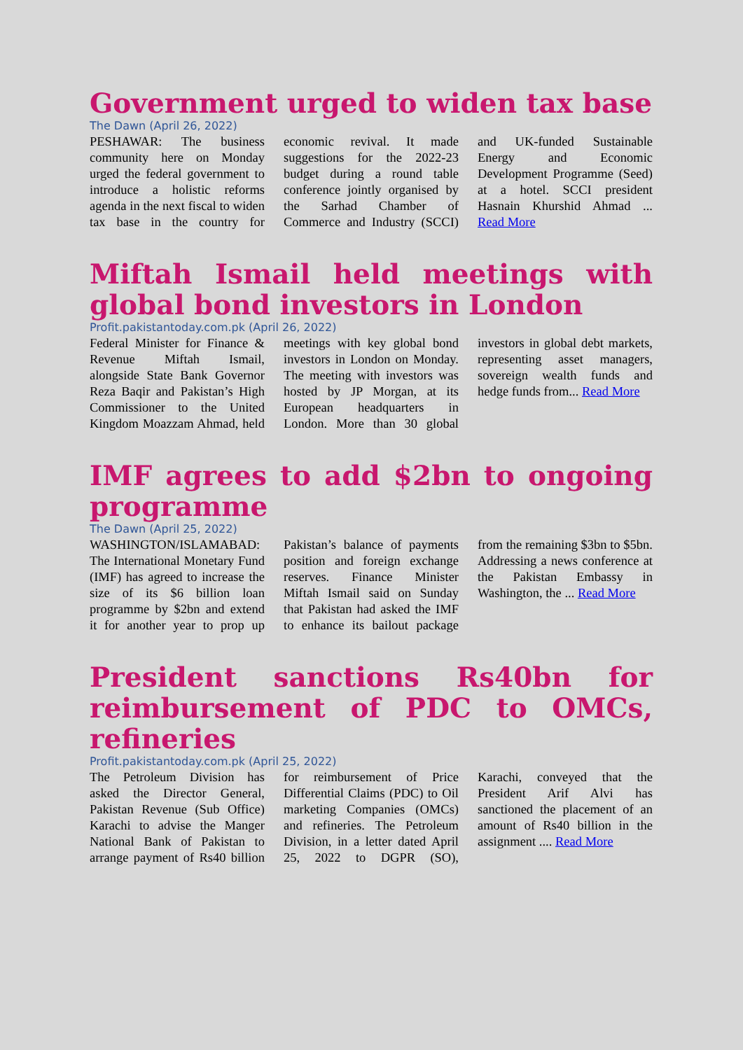Government urged to widen tax base
The Dawn (April 26, 2022)
PESHAWAR: The business community here on Monday urged the federal government to introduce a holistic reforms agenda in the next fiscal to widen tax base in the country for economic revival. It made suggestions for the 2022-23 budget during a round table conference jointly organised by the Sarhad Chamber of Commerce and Industry (SCCI) and UK-funded Sustainable Energy and Economic Development Programme (Seed) at a hotel. SCCI president Hasnain Khurshid Ahmad ... Read More
Miftah Ismail held meetings with global bond investors in London
Profit.pakistantoday.com.pk (April 26, 2022)
Federal Minister for Finance & Revenue Miftah Ismail, alongside State Bank Governor Reza Baqir and Pakistan’s High Commissioner to the United Kingdom Moazzam Ahmad, held meetings with key global bond investors in London on Monday. The meeting with investors was hosted by JP Morgan, at its European headquarters in London. More than 30 global investors in global debt markets, representing asset managers, sovereign wealth funds and hedge funds from... Read More
IMF agrees to add $2bn to ongoing programme
The Dawn (April 25, 2022)
WASHINGTON/ISLAMABAD: The International Monetary Fund (IMF) has agreed to increase the size of its $6 billion loan programme by $2bn and extend it for another year to prop up Pakistan’s balance of payments position and foreign exchange reserves. Finance Minister Miftah Ismail said on Sunday that Pakistan had asked the IMF to enhance its bailout package from the remaining $3bn to $5bn. Addressing a news conference at the Pakistan Embassy in Washington, the ... Read More
President sanctions Rs40bn for reimbursement of PDC to OMCs, refineries
Profit.pakistantoday.com.pk (April 25, 2022)
The Petroleum Division has asked the Director General, Pakistan Revenue (Sub Office) Karachi to advise the Manger National Bank of Pakistan to arrange payment of Rs40 billion for reimbursement of Price Differential Claims (PDC) to Oil marketing Companies (OMCs) and refineries. The Petroleum Division, in a letter dated April 25, 2022 to DGPR (SO), Karachi, conveyed that the President Arif Alvi has sanctioned the placement of an amount of Rs40 billion in the assignment .... Read More